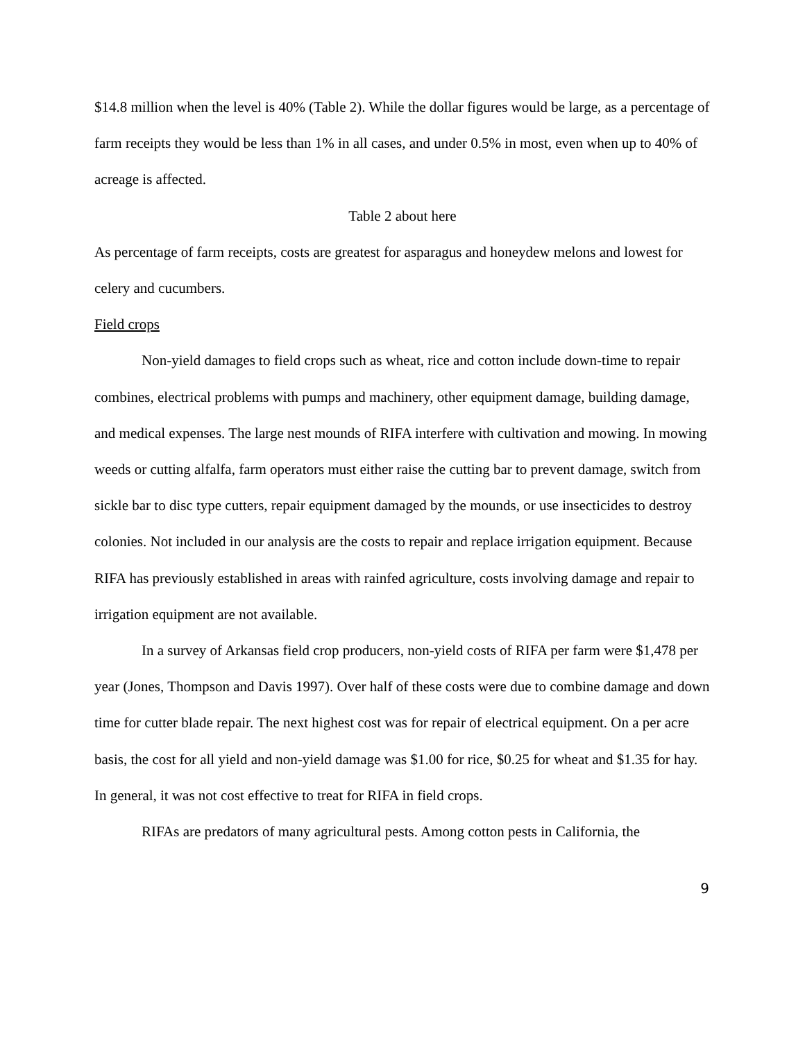$14.8 million when the level is 40% (Table 2). While the dollar figures would be large, as a percentage of farm receipts they would be less than 1% in all cases, and under 0.5% in most, even when up to 40% of acreage is affected.
Table 2 about here
As percentage of farm receipts, costs are greatest for asparagus and honeydew melons and lowest for celery and cucumbers.
Field crops
Non-yield damages to field crops such as wheat, rice and cotton include down-time to repair combines, electrical problems with pumps and machinery, other equipment damage, building damage, and medical expenses. The large nest mounds of RIFA interfere with cultivation and mowing. In mowing weeds or cutting alfalfa, farm operators must either raise the cutting bar to prevent damage, switch from sickle bar to disc type cutters, repair equipment damaged by the mounds, or use insecticides to destroy colonies. Not included in our analysis are the costs to repair and replace irrigation equipment. Because RIFA has previously established in areas with rainfed agriculture, costs involving damage and repair to irrigation equipment are not available.
In a survey of Arkansas field crop producers, non-yield costs of RIFA per farm were $1,478 per year (Jones, Thompson and Davis 1997). Over half of these costs were due to combine damage and down time for cutter blade repair. The next highest cost was for repair of electrical equipment. On a per acre basis, the cost for all yield and non-yield damage was $1.00 for rice, $0.25 for wheat and $1.35 for hay. In general, it was not cost effective to treat for RIFA in field crops.
RIFAs are predators of many agricultural pests. Among cotton pests in California, the
9